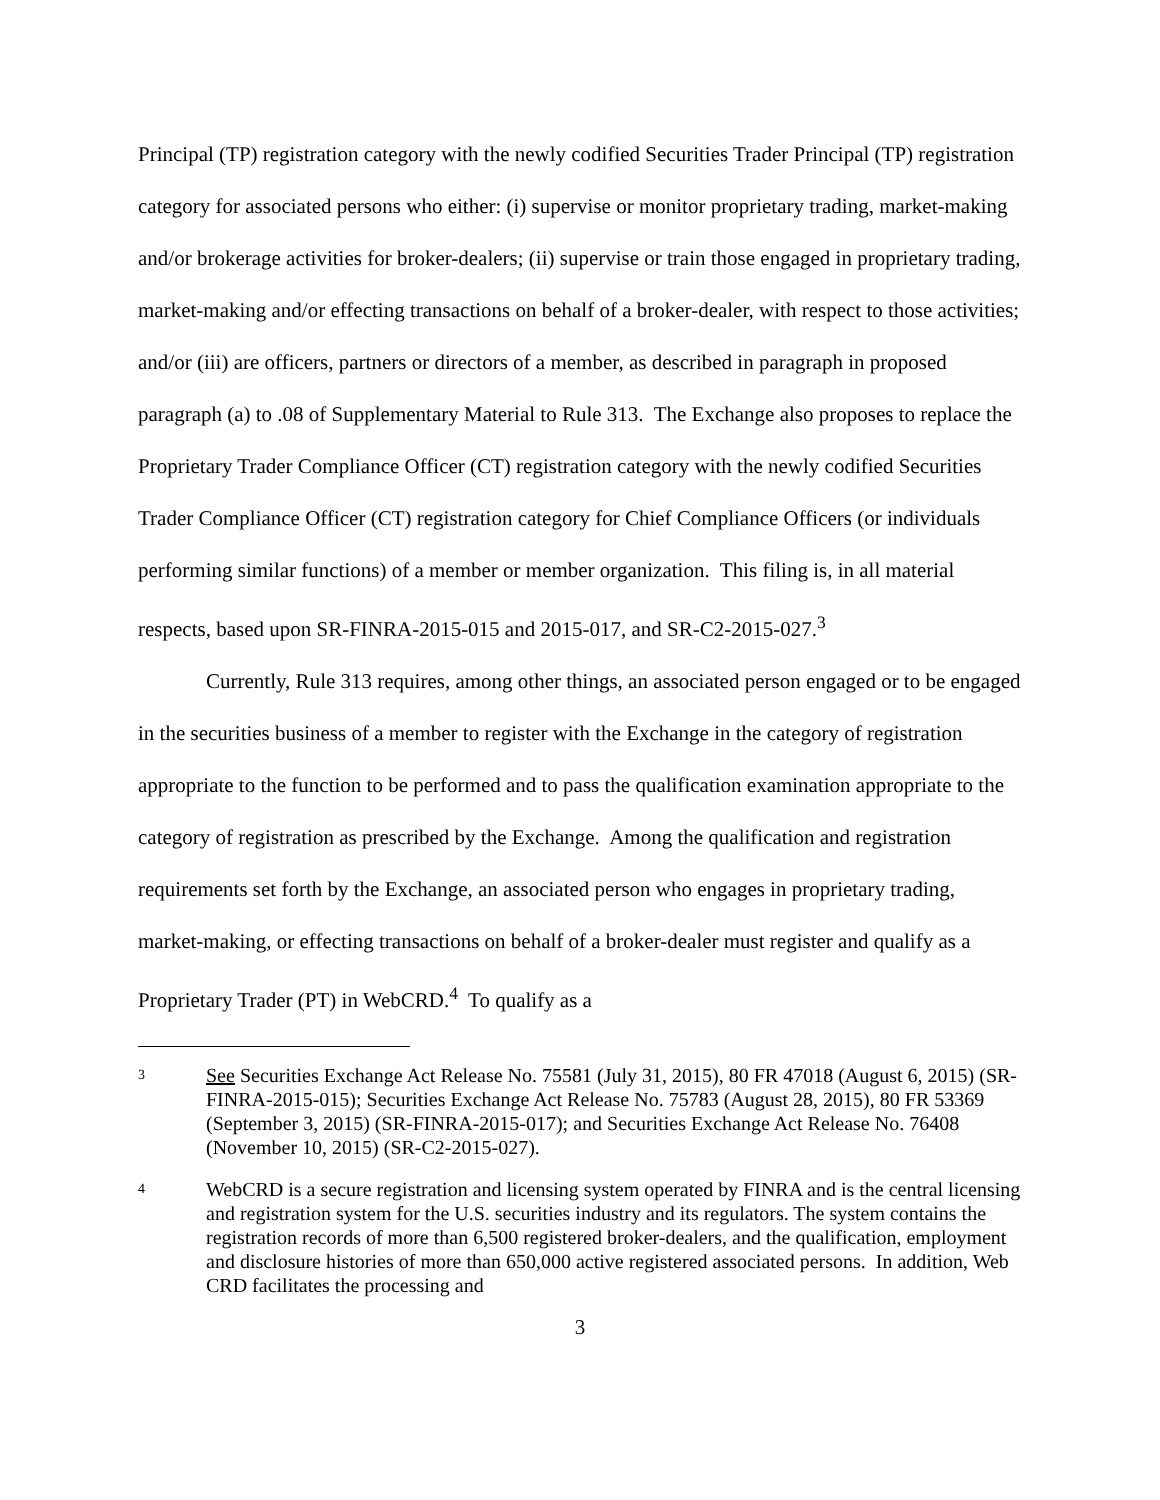Principal (TP) registration category with the newly codified Securities Trader Principal (TP) registration category for associated persons who either: (i) supervise or monitor proprietary trading, market-making and/or brokerage activities for broker-dealers; (ii) supervise or train those engaged in proprietary trading, market-making and/or effecting transactions on behalf of a broker-dealer, with respect to those activities; and/or (iii) are officers, partners or directors of a member, as described in paragraph in proposed paragraph (a) to .08 of Supplementary Material to Rule 313. The Exchange also proposes to replace the Proprietary Trader Compliance Officer (CT) registration category with the newly codified Securities Trader Compliance Officer (CT) registration category for Chief Compliance Officers (or individuals performing similar functions) of a member or member organization. This filing is, in all material respects, based upon SR-FINRA-2015-015 and 2015-017, and SR-C2-2015-027.<sup>3</sup>
Currently, Rule 313 requires, among other things, an associated person engaged or to be engaged in the securities business of a member to register with the Exchange in the category of registration appropriate to the function to be performed and to pass the qualification examination appropriate to the category of registration as prescribed by the Exchange. Among the qualification and registration requirements set forth by the Exchange, an associated person who engages in proprietary trading, market-making, or effecting transactions on behalf of a broker-dealer must register and qualify as a Proprietary Trader (PT) in WebCRD.<sup>4</sup> To qualify as a
3 See Securities Exchange Act Release No. 75581 (July 31, 2015), 80 FR 47018 (August 6, 2015) (SR-FINRA-2015-015); Securities Exchange Act Release No. 75783 (August 28, 2015), 80 FR 53369 (September 3, 2015) (SR-FINRA-2015-017); and Securities Exchange Act Release No. 76408 (November 10, 2015) (SR-C2-2015-027).
4 WebCRD is a secure registration and licensing system operated by FINRA and is the central licensing and registration system for the U.S. securities industry and its regulators. The system contains the registration records of more than 6,500 registered broker-dealers, and the qualification, employment and disclosure histories of more than 650,000 active registered associated persons. In addition, Web CRD facilitates the processing and
3